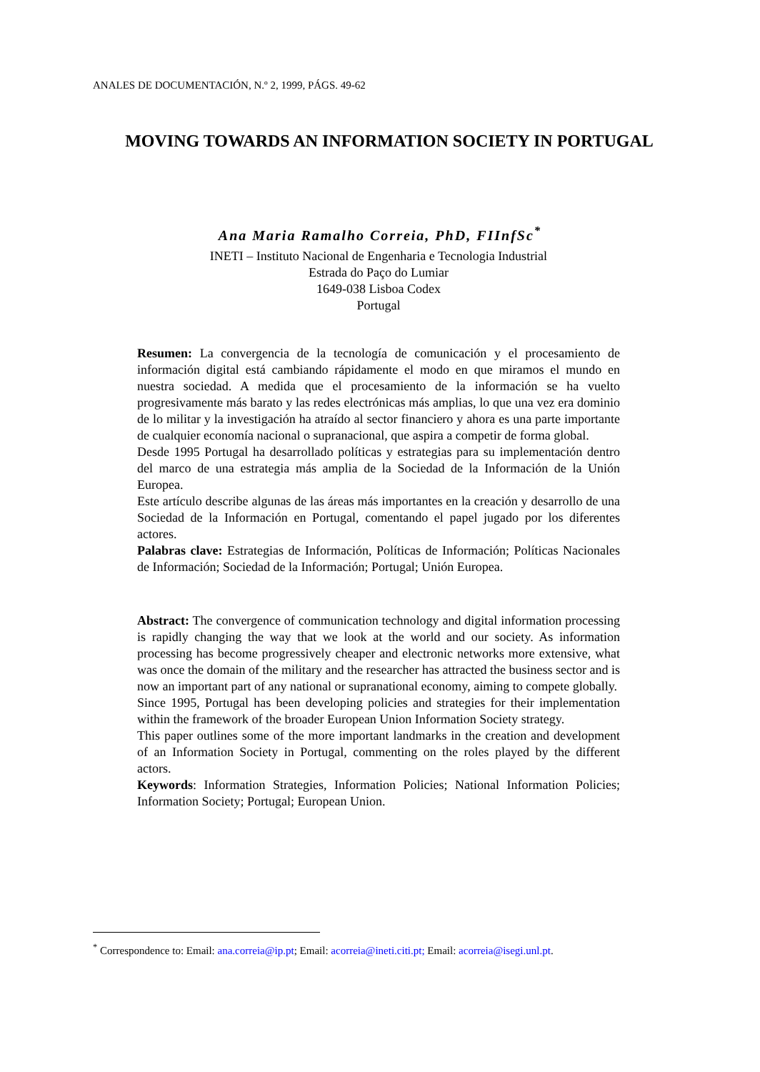ANALES DE DOCUMENTACIÓN, N.º 2, 1999, PÁGS. 49-62
MOVING TOWARDS AN INFORMATION SOCIETY IN PORTUGAL
Ana Maria Ramalho Correia, PhD, FIInfSc<sup>*</sup>
INETI – Instituto Nacional de Engenharia e Tecnologia Industrial
Estrada do Paço do Lumiar
1649-038 Lisboa Codex
Portugal
Resumen: La convergencia de la tecnología de comunicación y el procesamiento de información digital está cambiando rápidamente el modo en que miramos el mundo en nuestra sociedad. A medida que el procesamiento de la información se ha vuelto progresivamente más barato y las redes electrónicas más amplias, lo que una vez era dominio de lo militar y la investigación ha atraído al sector financiero y ahora es una parte importante de cualquier economía nacional o supranacional, que aspira a competir de forma global.
Desde 1995 Portugal ha desarrollado políticas y estrategias para su implementación dentro del marco de una estrategia más amplia de la Sociedad de la Información de la Unión Europea.
Este artículo describe algunas de las áreas más importantes en la creación y desarrollo de una Sociedad de la Información en Portugal, comentando el papel jugado por los diferentes actores.
Palabras clave: Estrategias de Información, Políticas de Información; Políticas Nacionales de Información; Sociedad de la Información; Portugal; Unión Europea.
Abstract: The convergence of communication technology and digital information processing is rapidly changing the way that we look at the world and our society. As information processing has become progressively cheaper and electronic networks more extensive, what was once the domain of the military and the researcher has attracted the business sector and is now an important part of any national or supranational economy, aiming to compete globally.
Since 1995, Portugal has been developing policies and strategies for their implementation within the framework of the broader European Union Information Society strategy.
This paper outlines some of the more important landmarks in the creation and development of an Information Society in Portugal, commenting on the roles played by the different actors.
Keywords: Information Strategies, Information Policies; National Information Policies; Information Society; Portugal; European Union.
<sup>*</sup> Correspondence to: Email: ana.correia@ip.pt; Email: acorreia@ineti.citi.pt; Email: acorreia@isegi.unl.pt.